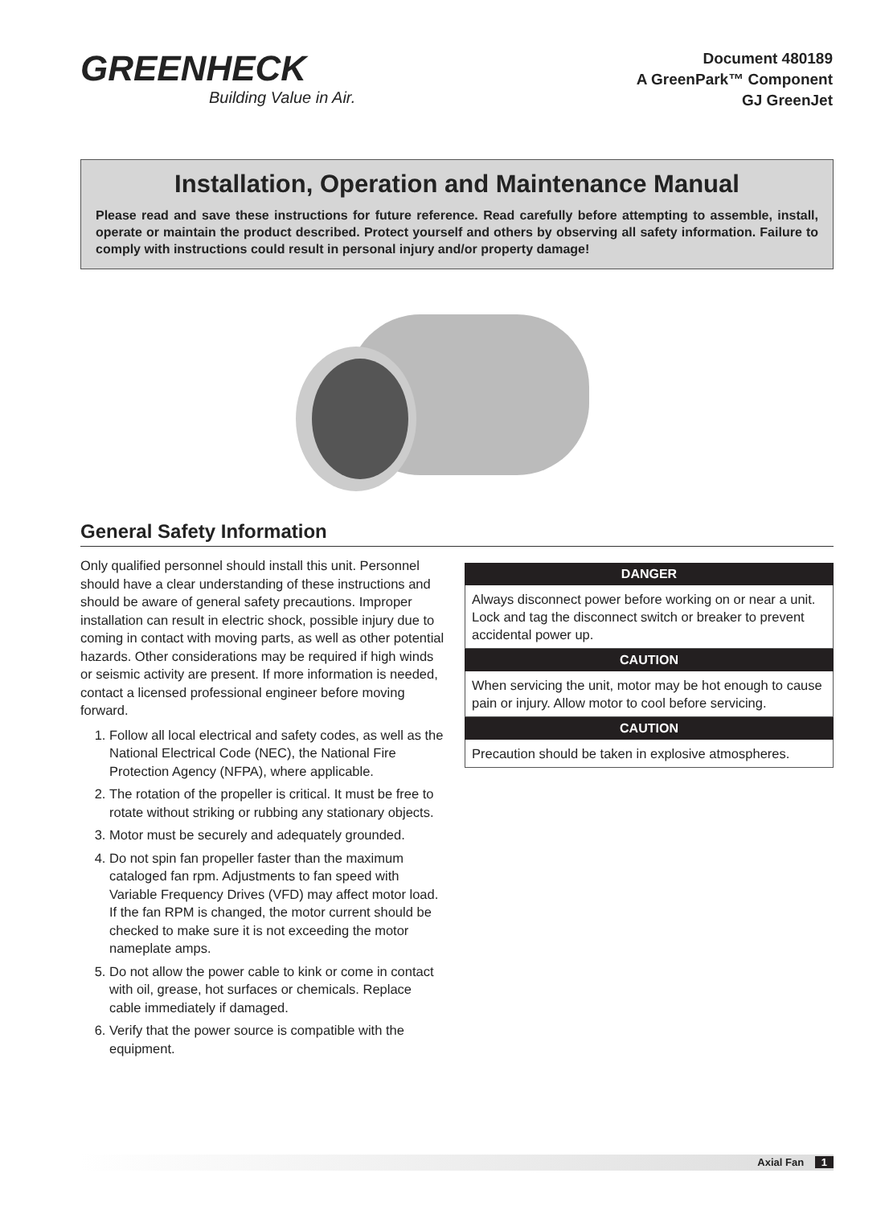GREENHECK
Building Value in Air.
Document 480189
A GreenPark™ Component
GJ GreenJet
Installation, Operation and Maintenance Manual
Please read and save these instructions for future reference. Read carefully before attempting to assemble, install, operate or maintain the product described. Protect yourself and others by observing all safety information. Failure to comply with instructions could result in personal injury and/or property damage!
General Safety Information
Only qualified personnel should install this unit. Personnel should have a clear understanding of these instructions and should be aware of general safety precautions. Improper installation can result in electric shock, possible injury due to coming in contact with moving parts, as well as other potential hazards. Other considerations may be required if high winds or seismic activity are present. If more information is needed, contact a licensed professional engineer before moving forward.
1. Follow all local electrical and safety codes, as well as the National Electrical Code (NEC), the National Fire Protection Agency (NFPA), where applicable.
2. The rotation of the propeller is critical. It must be free to rotate without striking or rubbing any stationary objects.
3. Motor must be securely and adequately grounded.
4. Do not spin fan propeller faster than the maximum cataloged fan rpm. Adjustments to fan speed with Variable Frequency Drives (VFD) may affect motor load. If the fan RPM is changed, the motor current should be checked to make sure it is not exceeding the motor nameplate amps.
5. Do not allow the power cable to kink or come in contact with oil, grease, hot surfaces or chemicals. Replace cable immediately if damaged.
6. Verify that the power source is compatible with the equipment.
DANGER
Always disconnect power before working on or near a unit. Lock and tag the disconnect switch or breaker to prevent accidental power up.
CAUTION
When servicing the unit, motor may be hot enough to cause pain or injury. Allow motor to cool before servicing.
CAUTION
Precaution should be taken in explosive atmospheres.
Axial Fan 1